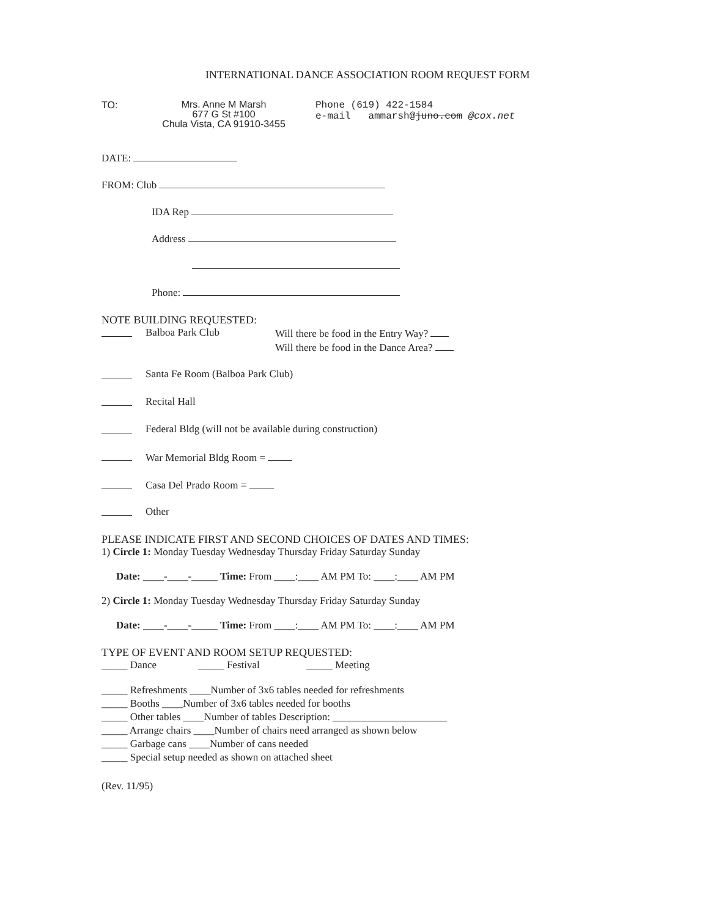INTERNATIONAL DANCE ASSOCIATION ROOM REQUEST FORM
TO:
Mrs. Anne M Marsh
677 G St #100
Chula Vista, CA 91910-3455
Phone (619) 422-1584
e-mail ammarsh@juno.com @cox.net
DATE:
FROM: Club
IDA Rep
Address
Phone:
NOTE BUILDING REQUESTED:
Balboa Park Club Will there be food in the Entry Way?
Will there be food in the Dance Area?
Santa Fe Room (Balboa Park Club)
Recital Hall
Federal Bldg (will not be available during construction)
War Memorial Bldg Room =
Casa Del Prado Room =
Other
PLEASE INDICATE FIRST AND SECOND CHOICES OF DATES AND TIMES:
1) Circle 1: Monday Tuesday Wednesday Thursday Friday Saturday Sunday
Date: ____-____-_____ Time: From ____:____ AM PM To: ____:____ AM PM
2) Circle 1: Monday Tuesday Wednesday Thursday Friday Saturday Sunday
Date: ____-____-_____ Time: From ____:____ AM PM To: ____:____ AM PM
TYPE OF EVENT AND ROOM SETUP REQUESTED:
_____ Dance _____ Festival _____ Meeting
_____ Refreshments ____Number of 3x6 tables needed for refreshments
_____ Booths ____Number of 3x6 tables needed for booths
_____ Other tables ____Number of tables Description: ______________________
_____ Arrange chairs ____Number of chairs need arranged as shown below
_____ Garbage cans ____Number of cans needed
_____ Special setup needed as shown on attached sheet
(Rev. 11/95)